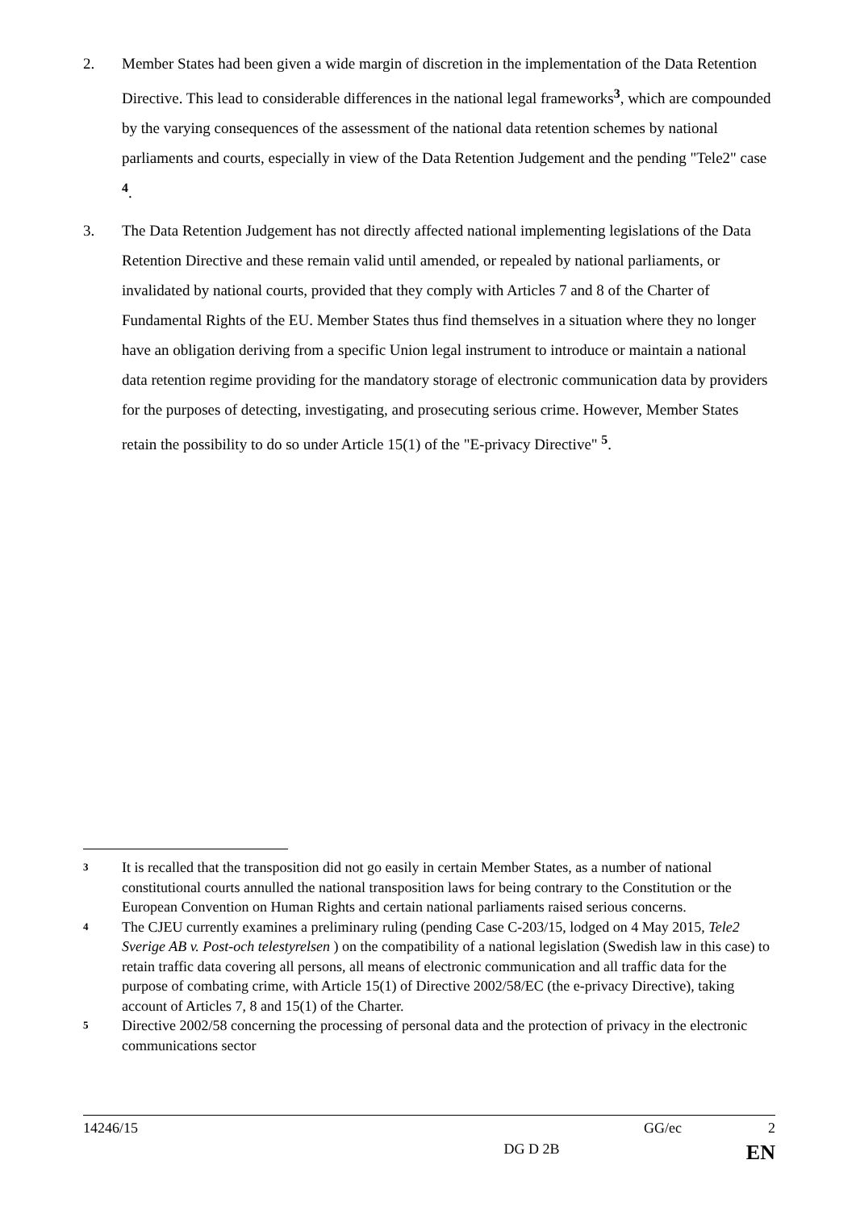2. Member States had been given a wide margin of discretion in the implementation of the Data Retention Directive. This lead to considerable differences in the national legal frameworks<sup>3</sup>, which are compounded by the varying consequences of the assessment of the national data retention schemes by national parliaments and courts, especially in view of the Data Retention Judgement and the pending "Tele2" case <sup>4</sup>.
3. The Data Retention Judgement has not directly affected national implementing legislations of the Data Retention Directive and these remain valid until amended, or repealed by national parliaments, or invalidated by national courts, provided that they comply with Articles 7 and 8 of the Charter of Fundamental Rights of the EU. Member States thus find themselves in a situation where they no longer have an obligation deriving from a specific Union legal instrument to introduce or maintain a national data retention regime providing for the mandatory storage of electronic communication data by providers for the purposes of detecting, investigating, and prosecuting serious crime. However, Member States retain the possibility to do so under Article 15(1) of the "E-privacy Directive" <sup>5</sup>.
3
It is recalled that the transposition did not go easily in certain Member States, as a number of national constitutional courts annulled the national transposition laws for being contrary to the Constitution or the European Convention on Human Rights and certain national parliaments raised serious concerns.
4
The CJEU currently examines a preliminary ruling (pending Case C-203/15, lodged on 4 May 2015, Tele2 Sverige AB v. Post-och telestyrelsen ) on the compatibility of a national legislation (Swedish law in this case) to retain traffic data covering all persons, all means of electronic communication and all traffic data for the purpose of combating crime, with Article 15(1) of Directive 2002/58/EC (the e-privacy Directive), taking account of Articles 7, 8 and 15(1) of the Charter.
5
Directive 2002/58 concerning the processing of personal data and the protection of privacy in the electronic communications sector
14246/15 GG/ec 2
DG D 2B EN